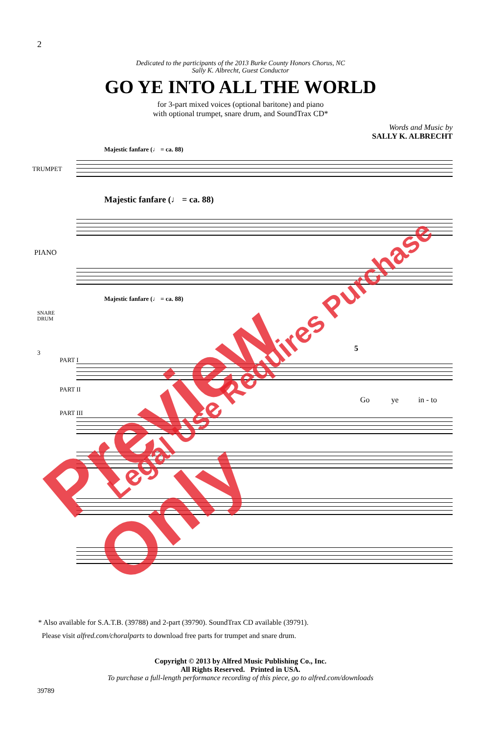2
Dedicated to the participants of the 2013 Burke County Honors Chorus, NC
Sally K. Albrecht, Guest Conductor
GO YE INTO ALL THE WORLD
for 3-part mixed voices (optional baritone) and piano
with optional trumpet, snare drum, and SoundTrax CD*
Words and Music by
SALLY K. ALBRECHT
Majestic fanfare (♩ = ca. 88)
TRUMPET
Majestic fanfare (♩ = ca. 88)
PIANO
Majestic fanfare (♩ = ca. 88)
SNARE
DRUM
3
PART I
PART II
5
Go ye in - to
PART III
* Also available for S.A.T.B. (39788) and 2-part (39790). SoundTrax CD available (39791).
Please visit alfred.com/choralparts to download free parts for trumpet and snare drum.
Copyright © 2013 by Alfred Music Publishing Co., Inc.
All Rights Reserved. Printed in USA.
To purchase a full-length performance recording of this piece, go to alfred.com/downloads
39789
Preview Only Legal Use Requires Purchase